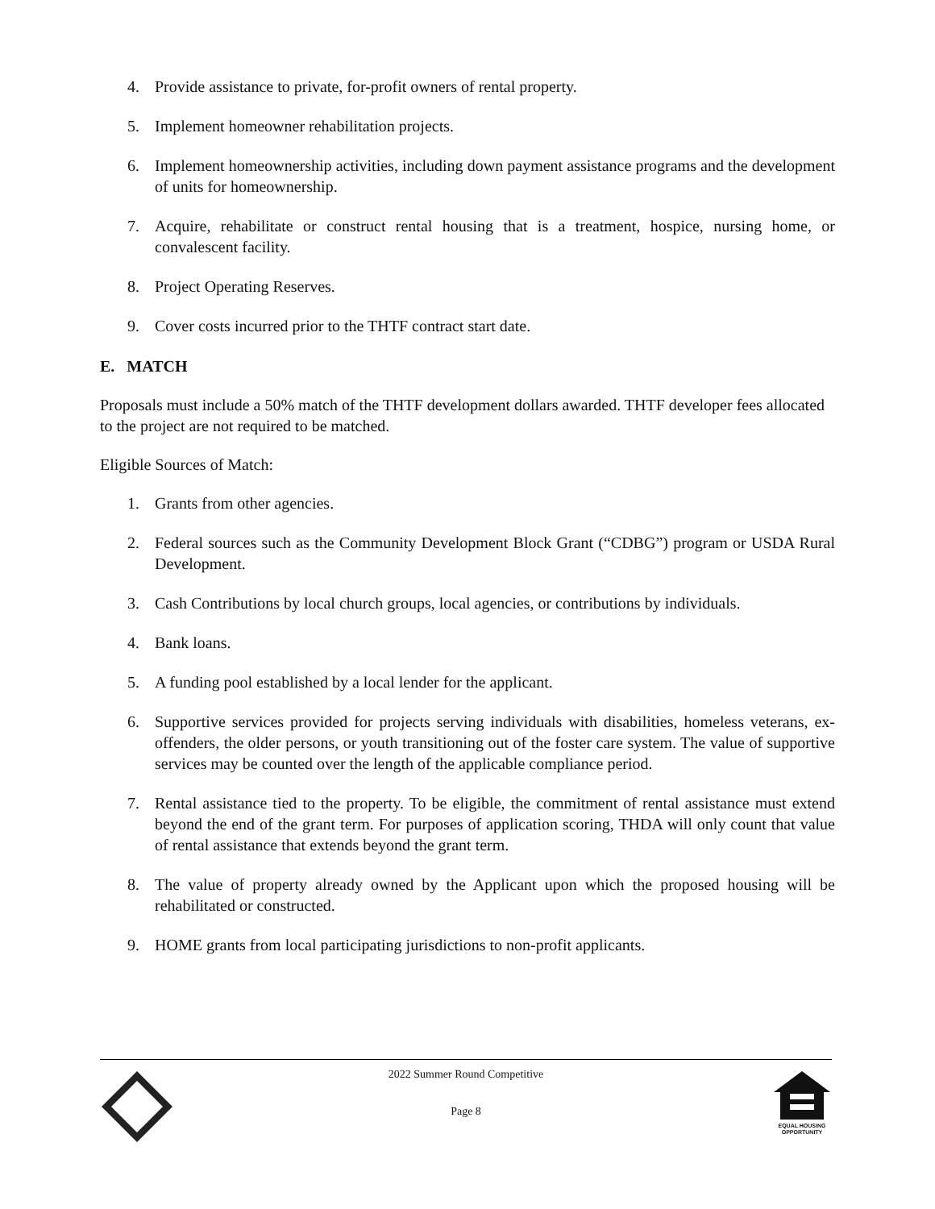4. Provide assistance to private, for-profit owners of rental property.
5. Implement homeowner rehabilitation projects.
6. Implement homeownership activities, including down payment assistance programs and the development of units for homeownership.
7. Acquire, rehabilitate or construct rental housing that is a treatment, hospice, nursing home, or convalescent facility.
8. Project Operating Reserves.
9. Cover costs incurred prior to the THTF contract start date.
E. MATCH
Proposals must include a 50% match of the THTF development dollars awarded. THTF developer fees allocated to the project are not required to be matched.
Eligible Sources of Match:
1. Grants from other agencies.
2. Federal sources such as the Community Development Block Grant (“CDBG”) program or USDA Rural Development.
3. Cash Contributions by local church groups, local agencies, or contributions by individuals.
4. Bank loans.
5. A funding pool established by a local lender for the applicant.
6. Supportive services provided for projects serving individuals with disabilities, homeless veterans, ex-offenders, the older persons, or youth transitioning out of the foster care system. The value of supportive services may be counted over the length of the applicable compliance period.
7. Rental assistance tied to the property. To be eligible, the commitment of rental assistance must extend beyond the end of the grant term. For purposes of application scoring, THDA will only count that value of rental assistance that extends beyond the grant term.
8. The value of property already owned by the Applicant upon which the proposed housing will be rehabilitated or constructed.
9. HOME grants from local participating jurisdictions to non-profit applicants.
2022 Summer Round Competitive
Page 8
EQUAL HOUSING
OPPORTUNITY